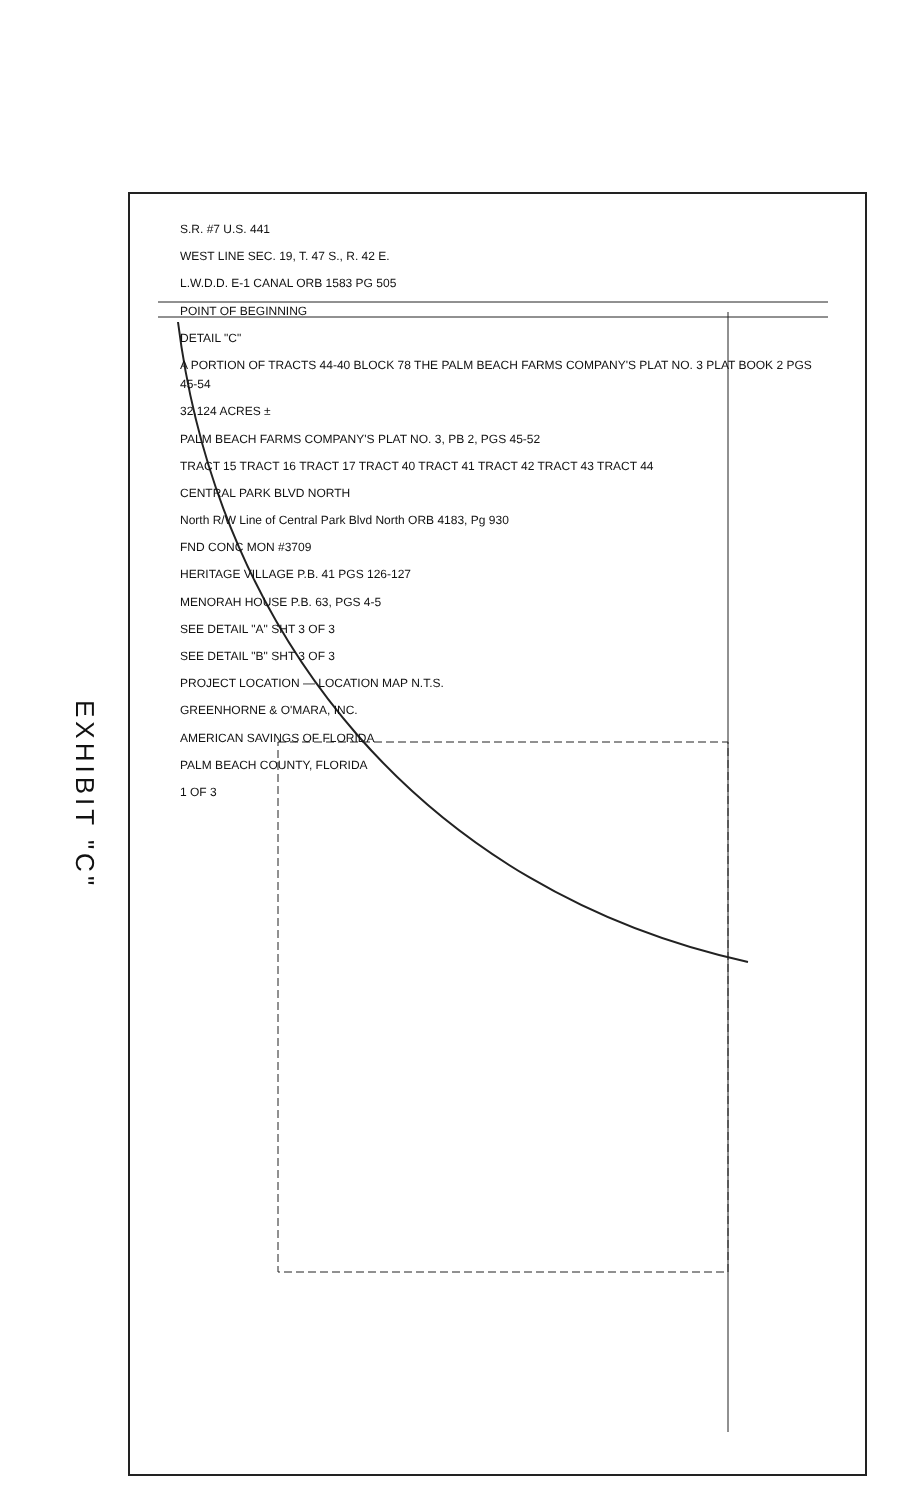EXHIBIT "C"
S.R. #7 U.S. 441
WEST LINE SEC. 19, T. 47 S., R. 42 E.
L.W.D.D. E-1 CANAL ORB 1583 PG 505
POINT OF BEGINNING
DETAIL "C"
A PORTION OF TRACTS 44-40 BLOCK 78 THE PALM BEACH FARMS COMPANY'S PLAT NO. 3 PLAT BOOK 2 PGS 45-54
32.124 ACRES ±
PALM BEACH FARMS COMPANY'S PLAT NO. 3, PB 2, PGS 45-52
TRACT 15 TRACT 16 TRACT 17 TRACT 40 TRACT 41 TRACT 42 TRACT 43 TRACT 44
CENTRAL PARK BLVD NORTH
North R/W Line of Central Park Blvd North ORB 4183, Pg 930
FND CONC MON #3709
HERITAGE VILLAGE P.B. 41 PGS 126-127
MENORAH HOUSE P.B. 63, PGS 4-5
SEE DETAIL "A" SHT 3 OF 3
SEE DETAIL "B" SHT 3 OF 3
PROJECT LOCATION — LOCATION MAP N.T.S.
GREENHORNE & O'MARA, INC.
AMERICAN SAVINGS OF FLORIDA
PALM BEACH COUNTY, FLORIDA
1 OF 3